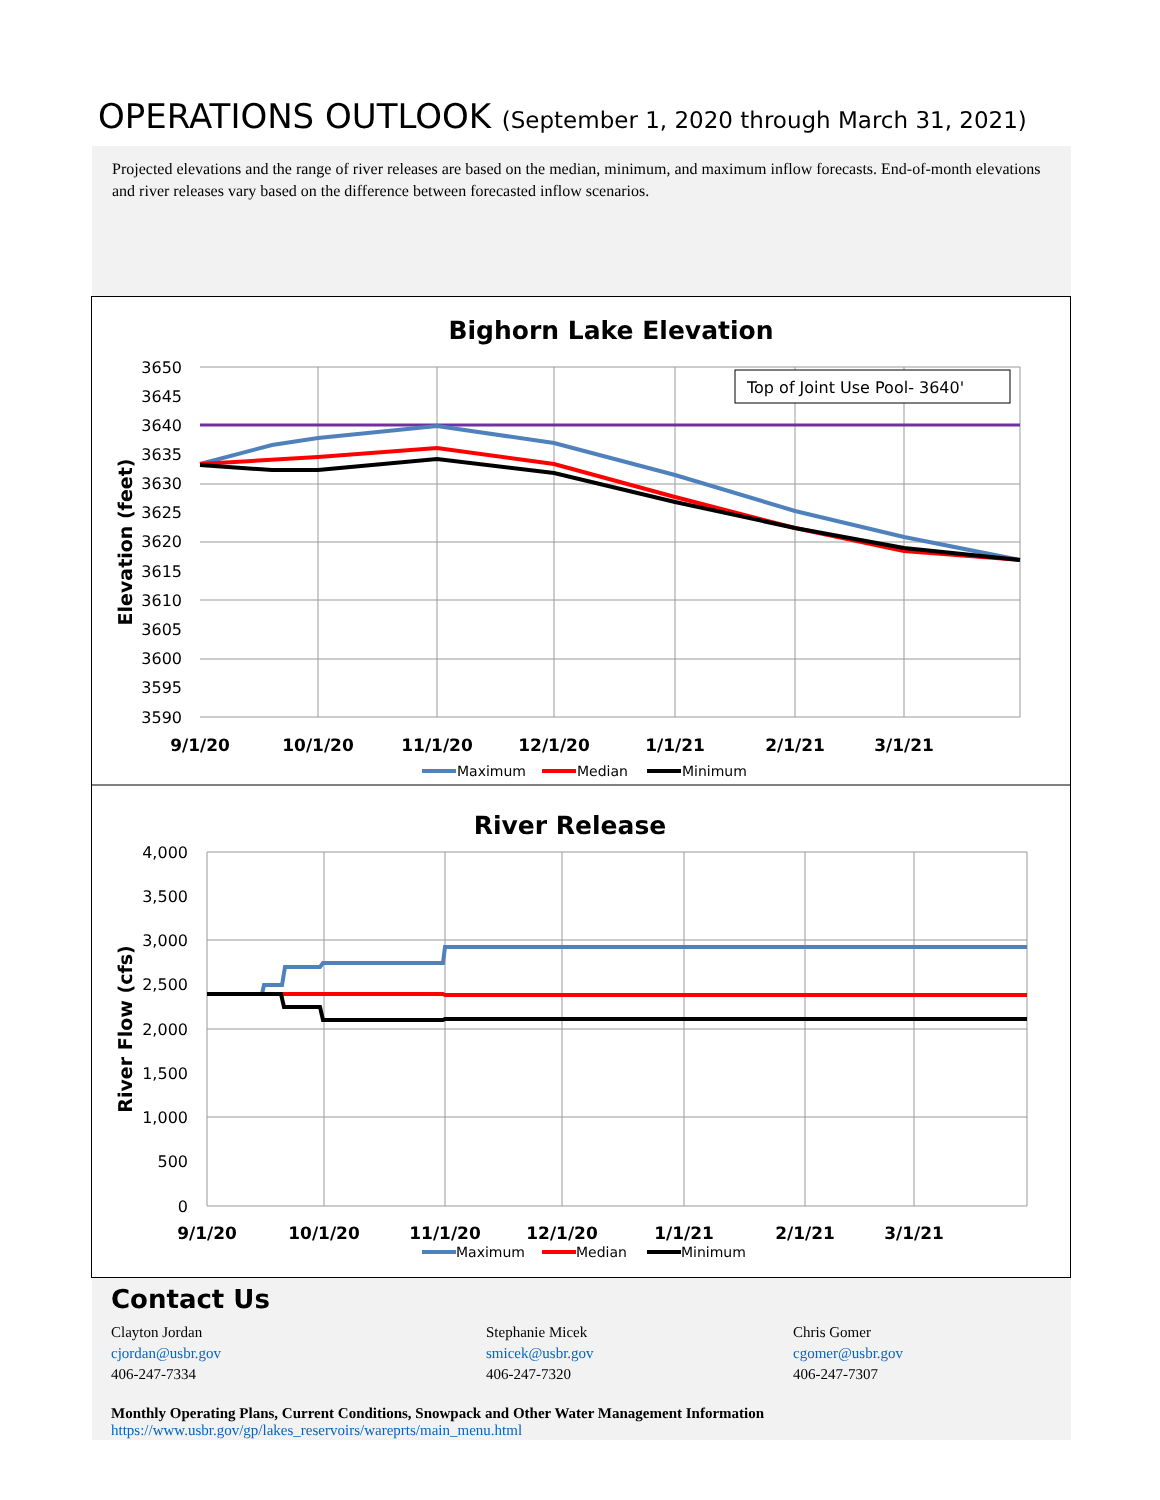OPERATIONS OUTLOOK (September 1, 2020 through March 31, 2021)
Projected elevations and the range of river releases are based on the median, minimum, and maximum inflow forecasts. End-of-month elevations and river releases vary based on the difference between forecasted inflow scenarios.
Bighorn Lake Elevation
3650
3645
3640
3635
3630
3625
3620
3615
3610
3605
3600
3595
3590
Elevation (feet)
9/1/20
10/1/20
11/1/20
12/1/20
1/1/21
2/1/21
3/1/21
Top of Joint Use Pool- 3640'
Maximum
Median
Minimum
River Release
4,000
3,500
3,000
2,500
2,000
1,500
1,000
500
0
River Flow (cfs)
9/1/20
10/1/20
11/1/20
12/1/20
1/1/21
2/1/21
3/1/21
Maximum
Median
Minimum
Contact Us
Clayton Jordan
cjordan@usbr.gov
406-247-7334
Stephanie Micek
smicek@usbr.gov
406-247-7320
Chris Gomer
cgomer@usbr.gov
406-247-7307
Monthly Operating Plans, Current Conditions, Snowpack and Other Water Management Information
https://www.usbr.gov/gp/lakes_reservoirs/wareprts/main_menu.html